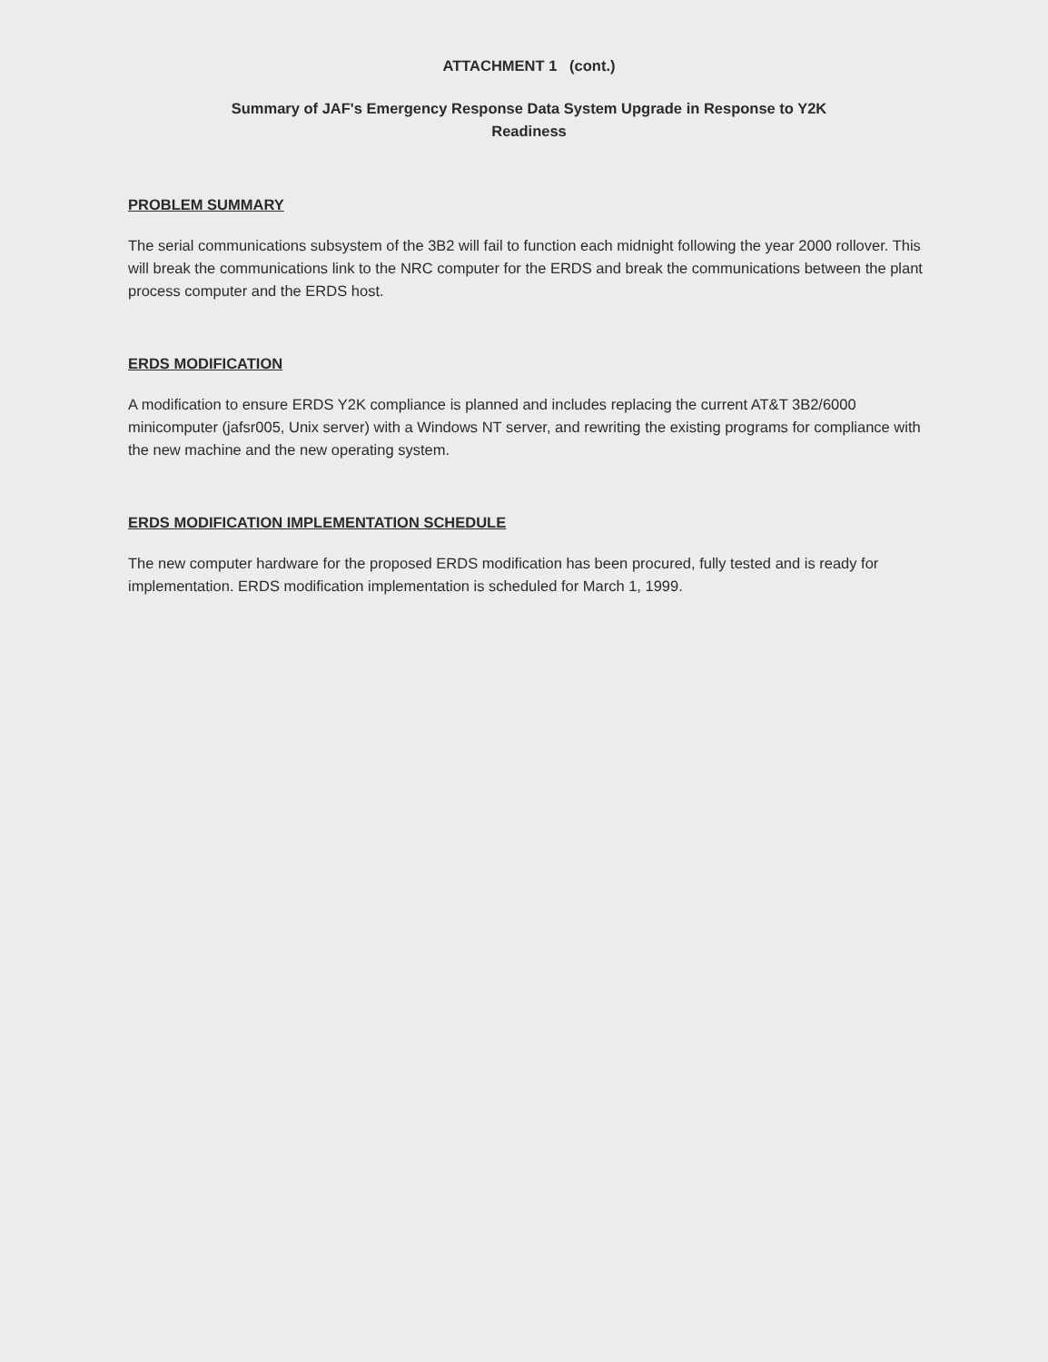ATTACHMENT 1 (cont.)
Summary of JAF's Emergency Response Data System Upgrade in Response to Y2K
Readiness
PROBLEM SUMMARY
The serial communications subsystem of the 3B2 will fail to function each midnight following the year 2000 rollover. This will break the communications link to the NRC computer for the ERDS and break the communications between the plant process computer and the ERDS host.
ERDS MODIFICATION
A modification to ensure ERDS Y2K compliance is planned and includes replacing the current AT&T 3B2/6000 minicomputer (jafsr005, Unix server) with a Windows NT server, and rewriting the existing programs for compliance with the new machine and the new operating system.
ERDS MODIFICATION IMPLEMENTATION SCHEDULE
The new computer hardware for the proposed ERDS modification has been procured, fully tested and is ready for implementation. ERDS modification implementation is scheduled for March 1, 1999.